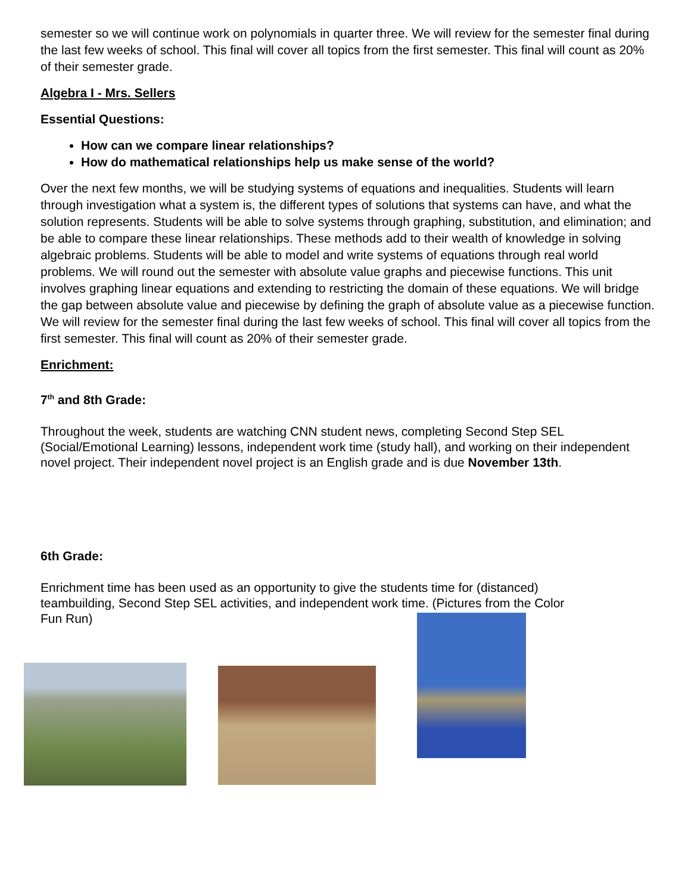semester so we will continue work on polynomials in quarter three. We will review for the semester final during the last few weeks of school. This final will cover all topics from the first semester. This final will count as 20% of their semester grade.
Algebra I - Mrs. Sellers
Essential Questions:
How can we compare linear relationships?
How do mathematical relationships help us make sense of the world?
Over the next few months, we will be studying systems of equations and inequalities. Students will learn through investigation what a system is, the different types of solutions that systems can have, and what the solution represents. Students will be able to solve systems through graphing, substitution, and elimination; and be able to compare these linear relationships. These methods add to their wealth of knowledge in solving algebraic problems. Students will be able to model and write systems of equations through real world problems. We will round out the semester with absolute value graphs and piecewise functions. This unit involves graphing linear equations and extending to restricting the domain of these equations. We will bridge the gap between absolute value and piecewise by defining the graph of absolute value as a piecewise function. We will review for the semester final during the last few weeks of school. This final will cover all topics from the first semester. This final will count as 20% of their semester grade.
Enrichment:
7<sup>th</sup> and 8th Grade:
Throughout the week, students are watching CNN student news, completing Second Step SEL (Social/Emotional Learning) lessons, independent work time (study hall), and working on their independent novel project. Their independent novel project is an English grade and is due November 13th.
6th Grade:
Enrichment time has been used as an opportunity to give the students time for (distanced) teambuilding, Second Step SEL activities, and independent work time. (Pictures from the Color Fun Run)